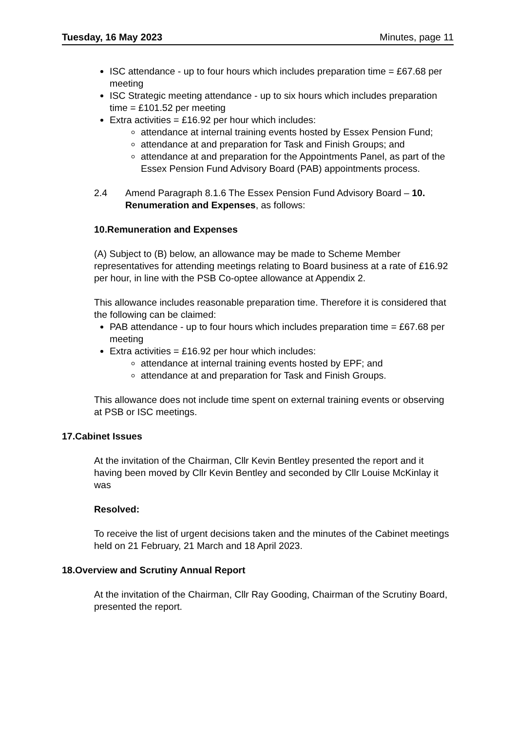Tuesday, 16 May 2023 Minutes, page 11
ISC attendance - up to four hours which includes preparation time = £67.68 per meeting
ISC Strategic meeting attendance - up to six hours which includes preparation time = £101.52 per meeting
Extra activities = £16.92 per hour which includes:
attendance at internal training events hosted by Essex Pension Fund;
attendance at and preparation for Task and Finish Groups; and
attendance at and preparation for the Appointments Panel, as part of the Essex Pension Fund Advisory Board (PAB) appointments process.
2.4 Amend Paragraph 8.1.6 The Essex Pension Fund Advisory Board – 10. Renumeration and Expenses, as follows:
10.Remuneration and Expenses
(A) Subject to (B) below, an allowance may be made to Scheme Member representatives for attending meetings relating to Board business at a rate of £16.92 per hour, in line with the PSB Co-optee allowance at Appendix 2.
This allowance includes reasonable preparation time. Therefore it is considered that the following can be claimed:
PAB attendance - up to four hours which includes preparation time = £67.68 per meeting
Extra activities = £16.92 per hour which includes:
attendance at internal training events hosted by EPF; and
attendance at and preparation for Task and Finish Groups.
This allowance does not include time spent on external training events or observing at PSB or ISC meetings.
17. Cabinet Issues
At the invitation of the Chairman, Cllr Kevin Bentley presented the report and it having been moved by Cllr Kevin Bentley and seconded by Cllr Louise McKinlay it was
Resolved:
To receive the list of urgent decisions taken and the minutes of the Cabinet meetings held on 21 February, 21 March and 18 April 2023.
18. Overview and Scrutiny Annual Report
At the invitation of the Chairman, Cllr Ray Gooding, Chairman of the Scrutiny Board, presented the report.